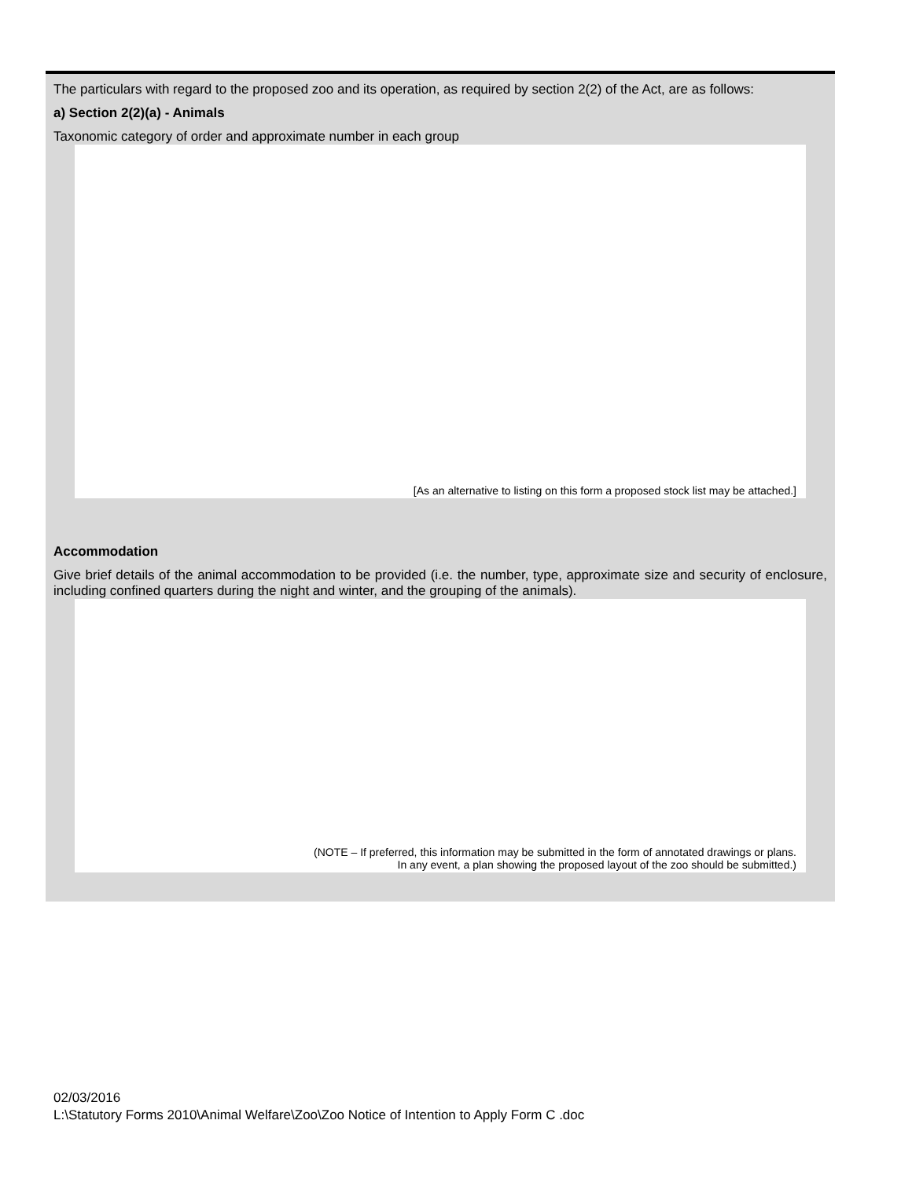The particulars with regard to the proposed zoo and its operation, as required by section 2(2) of the Act, are as follows:
a) Section 2(2)(a) - Animals
Taxonomic category of order and approximate number in each group
[As an alternative to listing on this form a proposed stock list may be attached.]
Accommodation
Give brief details of the animal accommodation to be provided (i.e. the number, type, approximate size and security of enclosure, including confined quarters during the night and winter, and the grouping of the animals).
(NOTE – If preferred, this information may be submitted in the form of annotated drawings or plans.
In any event, a plan showing the proposed layout of the zoo should be submitted.)
02/03/2016
L:\Statutory Forms 2010\Animal Welfare\Zoo\Zoo Notice of Intention to Apply Form C .doc